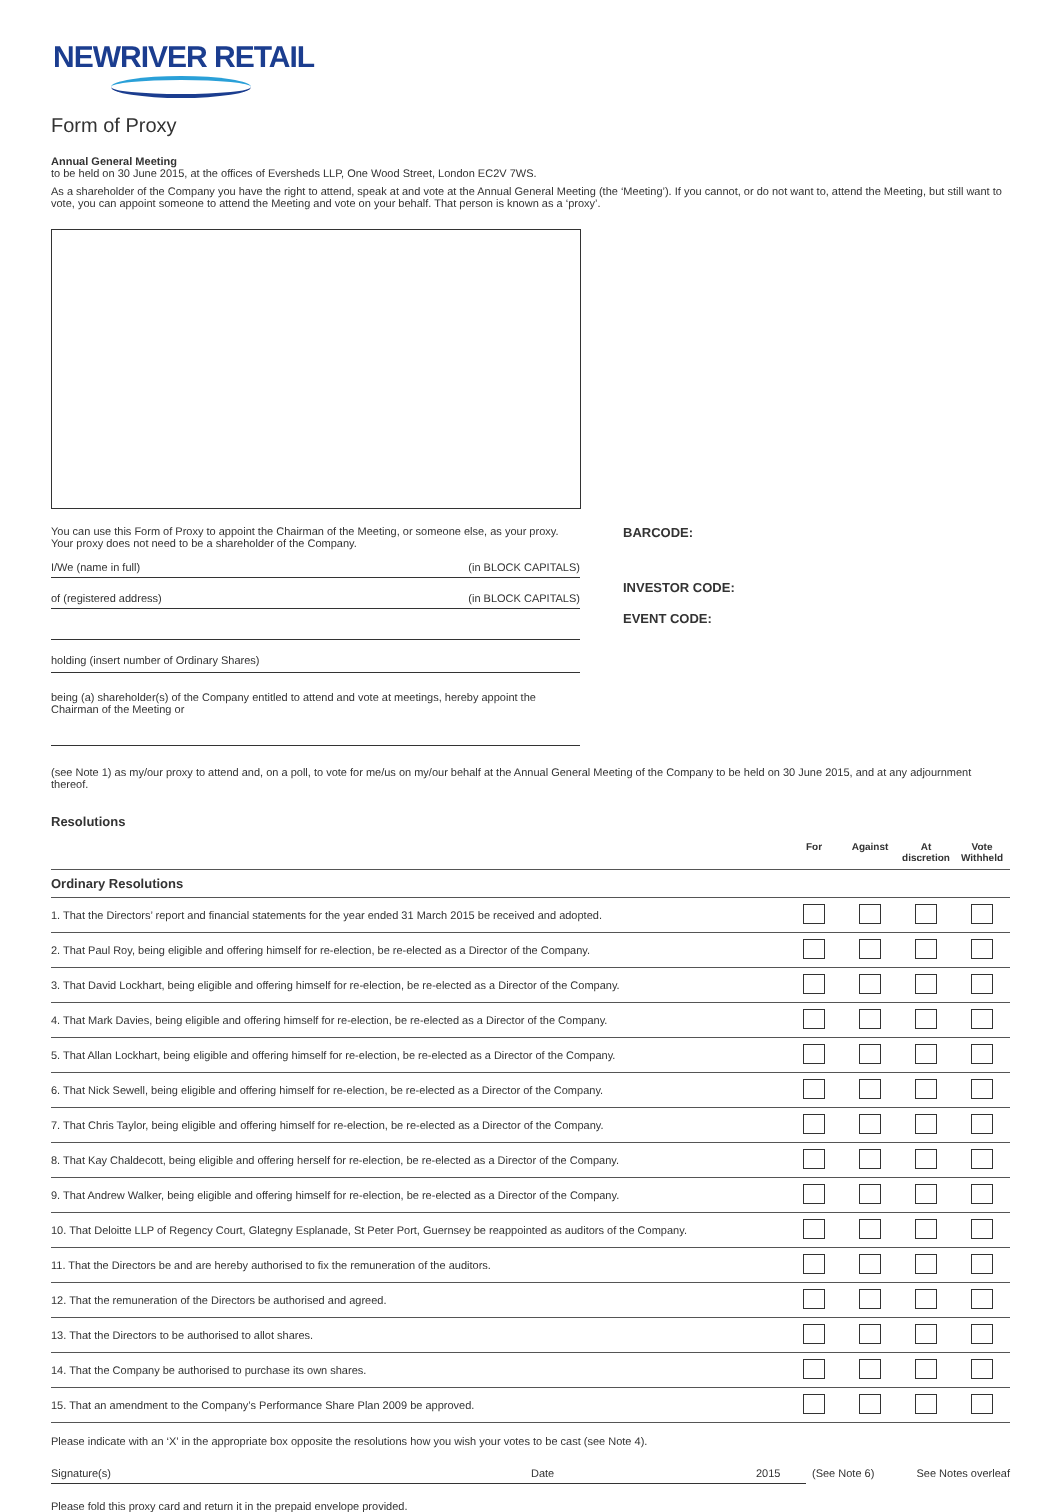NEWRIVER RETAIL
Form of Proxy
Annual General Meeting
to be held on 30 June 2015, at the offices of Eversheds LLP, One Wood Street, London EC2V 7WS.
As a shareholder of the Company you have the right to attend, speak at and vote at the Annual General Meeting (the ‘Meeting’). If you cannot, or do not want to, attend the Meeting, but still want to vote, you can appoint someone to attend the Meeting and vote on your behalf. That person is known as a ‘proxy’.
You can use this Form of Proxy to appoint the Chairman of the Meeting, or someone else, as your proxy. Your proxy does not need to be a shareholder of the Company.
I/We (name in full) (in BLOCK CAPITALS)
of (registered address) (in BLOCK CAPITALS)
holding (insert number of Ordinary Shares)
being (a) shareholder(s) of the Company entitled to attend and vote at meetings, hereby appoint the Chairman of the Meeting or
BARCODE:
INVESTOR CODE:
EVENT CODE:
(see Note 1) as my/our proxy to attend and, on a poll, to vote for me/us on my/our behalf at the Annual General Meeting of the Company to be held on 30 June 2015, and at any adjournment thereof.
Resolutions
| | For | Against | At discretion | Vote Withheld |
| --- | --- | --- | --- | --- |
| Ordinary Resolutions | | | | |
| 1. That the Directors’ report and financial statements for the year ended 31 March 2015 be received and adopted. | | | | |
| 2. That Paul Roy, being eligible and offering himself for re-election, be re-elected as a Director of the Company. | | | | |
| 3. That David Lockhart, being eligible and offering himself for re-election, be re-elected as a Director of the Company. | | | | |
| 4. That Mark Davies, being eligible and offering himself for re-election, be re-elected as a Director of the Company. | | | | |
| 5. That Allan Lockhart, being eligible and offering himself for re-election, be re-elected as a Director of the Company. | | | | |
| 6. That Nick Sewell, being eligible and offering himself for re-election, be re-elected as a Director of the Company. | | | | |
| 7. That Chris Taylor, being eligible and offering himself for re-election, be re-elected as a Director of the Company. | | | | |
| 8. That Kay Chaldecott, being eligible and offering herself for re-election, be re-elected as a Director of the Company. | | | | |
| 9. That Andrew Walker, being eligible and offering himself for re-election, be re-elected as a Director of the Company. | | | | |
| 10. That Deloitte LLP of Regency Court, Glategny Esplanade, St Peter Port, Guernsey be reappointed as auditors of the Company. | | | | |
| 11. That the Directors be and are hereby authorised to fix the remuneration of the auditors. | | | | |
| 12. That the remuneration of the Directors be authorised and agreed. | | | | |
| 13. That the Directors to be authorised to allot shares. | | | | |
| 14. That the Company be authorised to purchase its own shares. | | | | |
| 15. That an amendment to the Company’s Performance Share Plan 2009 be approved. | | | | |
Please indicate with an ‘X’ in the appropriate box opposite the resolutions how you wish your votes to be cast (see Note 4).
Signature(s) Date 2015 (See Note 6) See Notes overleaf
Please fold this proxy card and return it in the prepaid envelope provided.